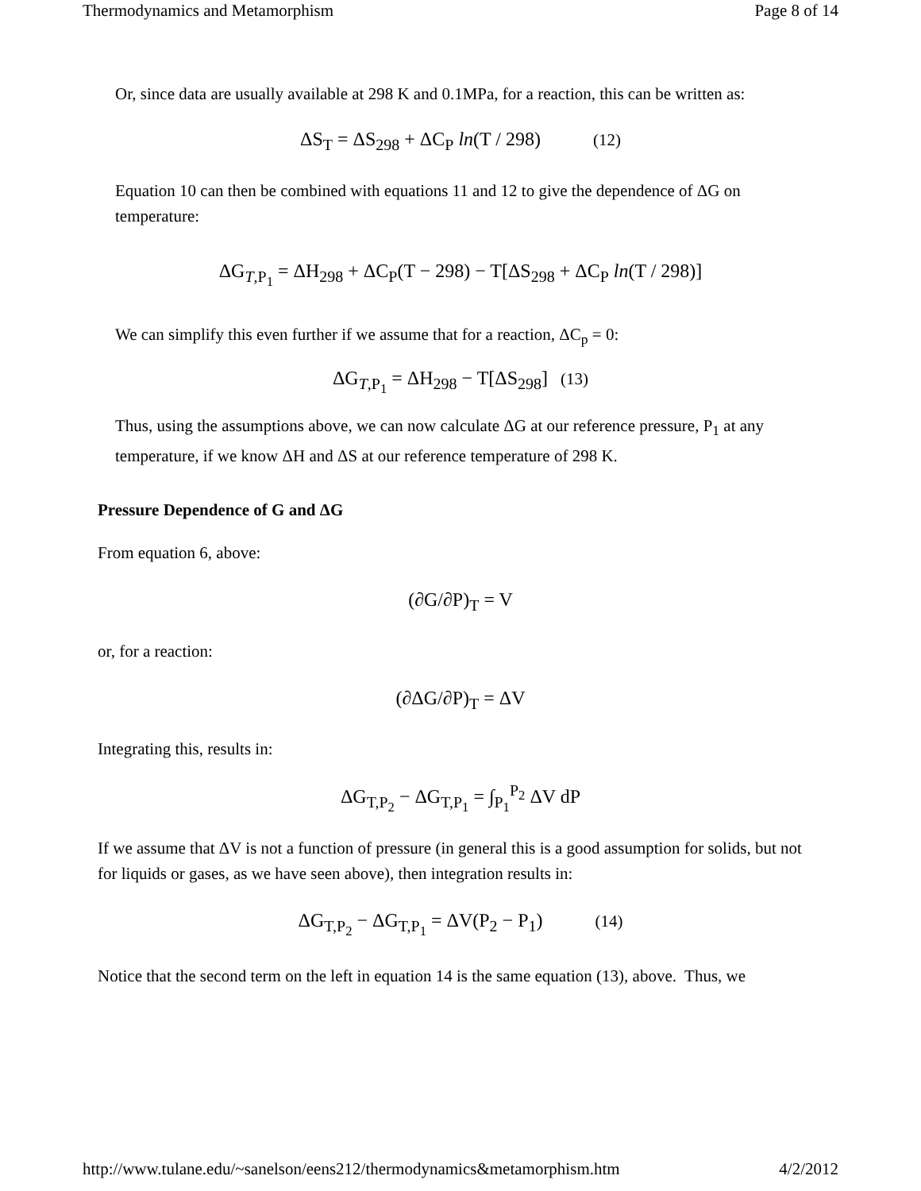Thermodynamics and Metamorphism Page 8 of 14
Or, since data are usually available at 298 K and 0.1MPa, for a reaction, this can be written as:
ΔS<sub>T</sub> = ΔS<sub>298</sub> + ΔC<sub>P</sub> ln(T / 298) (12)
Equation 10 can then be combined with equations 11 and 12 to give the dependence of ΔG on temperature:
ΔG<sub>T,P<sub>1</sub></sub> = ΔH<sub>298</sub> + ΔC<sub>P</sub>(T − 298) − T[ΔS<sub>298</sub> + ΔC<sub>P</sub> ln(T / 298)]
We can simplify this even further if we assume that for a reaction, ΔC<sub>p</sub> = 0:
ΔG<sub>T,P<sub>1</sub></sub> = ΔH<sub>298</sub> − T[ΔS<sub>298</sub>] (13)
Thus, using the assumptions above, we can now calculate ΔG at our reference pressure, P<sub>1</sub> at any temperature, if we know ΔH and ΔS at our reference temperature of 298 K.
Pressure Dependence of G and ΔG
From equation 6, above:
(∂G/∂P)<sub>T</sub> = V
or, for a reaction:
(∂ΔG/∂P)<sub>T</sub> = ΔV
Integrating this, results in:
ΔG<sub>T,P<sub>2</sub></sub> − ΔG<sub>T,P<sub>1</sub></sub> = ∫<sub>P<sub>1</sub></sub><sup>P<sub>2</sub></sup> ΔV dP
If we assume that ΔV is not a function of pressure (in general this is a good assumption for solids, but not for liquids or gases, as we have seen above), then integration results in:
ΔG<sub>T,P<sub>2</sub></sub> − ΔG<sub>T,P<sub>1</sub></sub> = ΔV(P<sub>2</sub> − P<sub>1</sub>) (14)
Notice that the second term on the left in equation 14 is the same equation (13), above. Thus, we
http://www.tulane.edu/~sanelson/eens212/thermodynamics&metamorphism.htm 4/2/2012